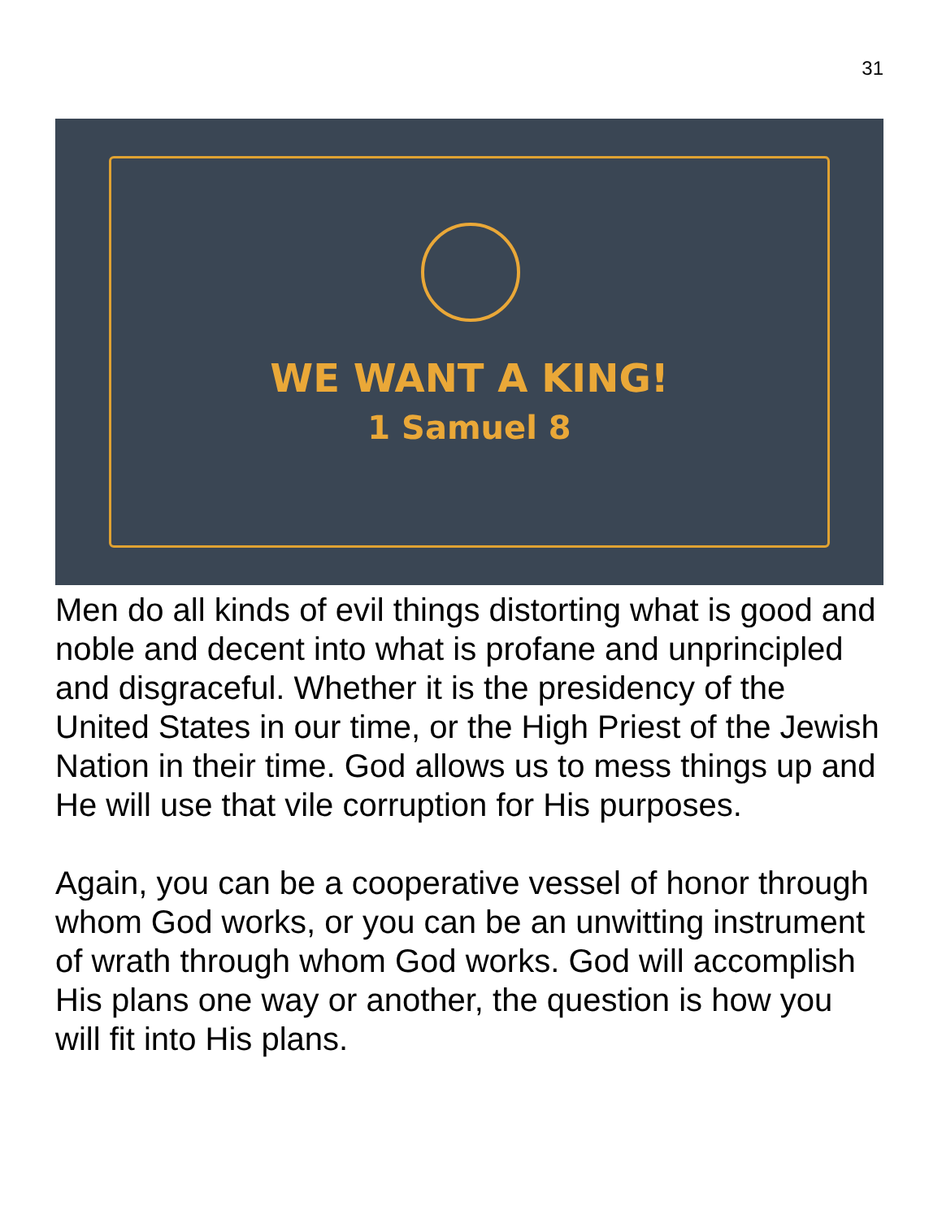31
WE WANT A KING!
1 Samuel 8
Men do all kinds of evil things distorting what is good and noble and decent into what is profane and unprincipled and disgraceful. Whether it is the presidency of the United States in our time, or the High Priest of the Jewish Nation in their time. God allows us to mess things up and He will use that vile corruption for His purposes.
Again, you can be a cooperative vessel of honor through whom God works, or you can be an unwitting instrument of wrath through whom God works. God will accomplish His plans one way or another, the question is how you will fit into His plans.